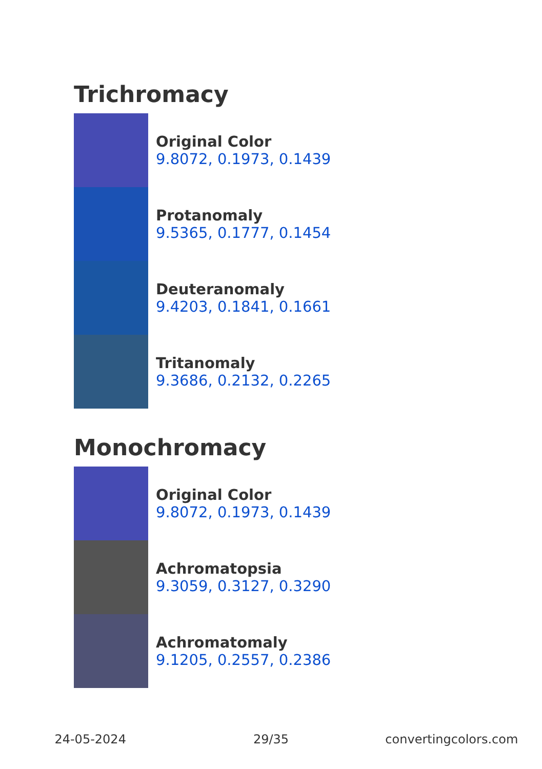Trichromacy
Original Color
9.8072, 0.1973, 0.1439
Protanomaly
9.5365, 0.1777, 0.1454
Deuteranomaly
9.4203, 0.1841, 0.1661
Tritanomaly
9.3686, 0.2132, 0.2265
Monochromacy
Original Color
9.8072, 0.1973, 0.1439
Achromatopsia
9.3059, 0.3127, 0.3290
Achromatomaly
9.1205, 0.2557, 0.2386
24-05-2024 29/35 convertingcolors.com